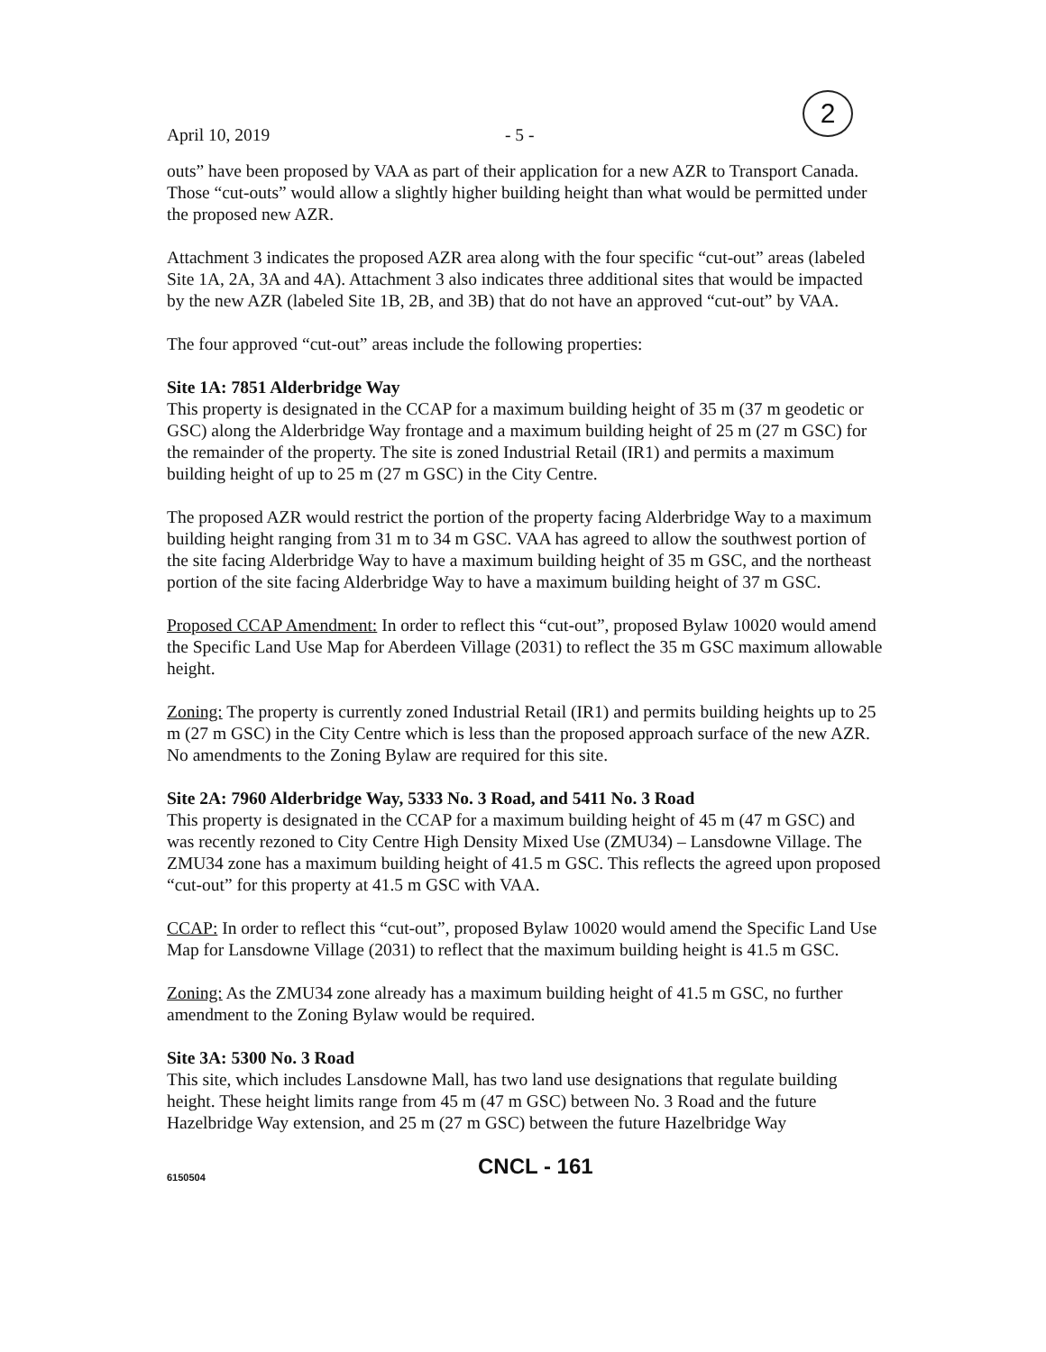April 10, 2019 - 5 -
2
outs” have been proposed by VAA as part of their application for a new AZR to Transport Canada. Those “cut-outs” would allow a slightly higher building height than what would be permitted under the proposed new AZR.
Attachment 3 indicates the proposed AZR area along with the four specific “cut-out” areas (labeled Site 1A, 2A, 3A and 4A). Attachment 3 also indicates three additional sites that would be impacted by the new AZR (labeled Site 1B, 2B, and 3B) that do not have an approved “cut-out” by VAA.
The four approved “cut-out” areas include the following properties:
Site 1A: 7851 Alderbridge Way
This property is designated in the CCAP for a maximum building height of 35 m (37 m geodetic or GSC) along the Alderbridge Way frontage and a maximum building height of 25 m (27 m GSC) for the remainder of the property. The site is zoned Industrial Retail (IR1) and permits a maximum building height of up to 25 m (27 m GSC) in the City Centre.
The proposed AZR would restrict the portion of the property facing Alderbridge Way to a maximum building height ranging from 31 m to 34 m GSC. VAA has agreed to allow the southwest portion of the site facing Alderbridge Way to have a maximum building height of 35 m GSC, and the northeast portion of the site facing Alderbridge Way to have a maximum building height of 37 m GSC.
Proposed CCAP Amendment: In order to reflect this “cut-out”, proposed Bylaw 10020 would amend the Specific Land Use Map for Aberdeen Village (2031) to reflect the 35 m GSC maximum allowable height.
Zoning: The property is currently zoned Industrial Retail (IR1) and permits building heights up to 25 m (27 m GSC) in the City Centre which is less than the proposed approach surface of the new AZR. No amendments to the Zoning Bylaw are required for this site.
Site 2A: 7960 Alderbridge Way, 5333 No. 3 Road, and 5411 No. 3 Road
This property is designated in the CCAP for a maximum building height of 45 m (47 m GSC) and was recently rezoned to City Centre High Density Mixed Use (ZMU34) – Lansdowne Village. The ZMU34 zone has a maximum building height of 41.5 m GSC. This reflects the agreed upon proposed “cut-out” for this property at 41.5 m GSC with VAA.
CCAP: In order to reflect this “cut-out”, proposed Bylaw 10020 would amend the Specific Land Use Map for Lansdowne Village (2031) to reflect that the maximum building height is 41.5 m GSC.
Zoning: As the ZMU34 zone already has a maximum building height of 41.5 m GSC, no further amendment to the Zoning Bylaw would be required.
Site 3A: 5300 No. 3 Road
This site, which includes Lansdowne Mall, has two land use designations that regulate building height. These height limits range from 45 m (47 m GSC) between No. 3 Road and the future Hazelbridge Way extension, and 25 m (27 m GSC) between the future Hazelbridge Way
6150504 CNCL - 161